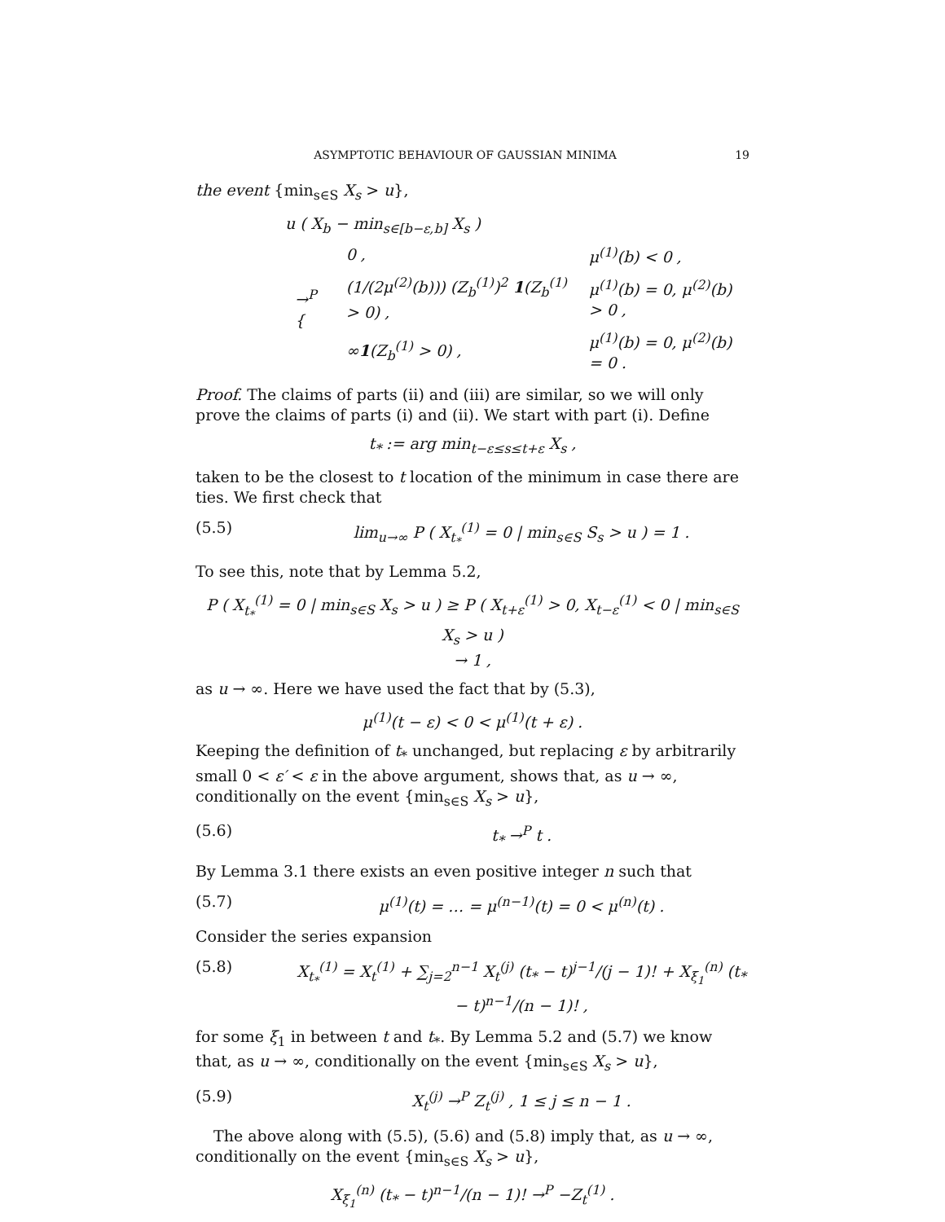ASYMPTOTIC BEHAVIOUR OF GAUSSIAN MINIMA 19
the event {min<sub>s∈S</sub> X<sub>s</sub> > u},
u ( X<sub>b</sub> − min<sub>s∈[b−ε,b]</sub> X<sub>s</sub> )
| →<sup>P</sup> { | 0 , | μ<sup>(1)</sup>(b) < 0 , |
| | (1/(2μ<sup>(2)</sup>(b))) (Z<sub>b</sub><sup>(1)</sup>)<sup>2</sup> 1 (Z<sub>b</sub><sup>(1)</sup> > 0) , | μ<sup>(1)</sup>(b) = 0, μ<sup>(2)</sup>(b) > 0 , |
| | ∞ 1 (Z<sub>b</sub><sup>(1)</sup> > 0) , | μ<sup>(1)</sup>(b) = 0, μ<sup>(2)</sup>(b) = 0 . |
Proof. The claims of parts (ii) and (iii) are similar, so we will only prove the claims of parts (i) and (ii). We start with part (i). Define
t<sub>*</sub> := arg min<sub>t−ε≤s≤t+ε</sub> X<sub>s</sub> ,
taken to be the closest to t location of the minimum in case there are ties. We first check that
(5.5) lim<sub>u→∞</sub> P ( X<sub>t<sub>*</sub></sub><sup>(1)</sup> = 0 | min<sub>s∈S</sub> S<sub>s</sub> > u ) = 1 .
To see this, note that by Lemma 5.2,
P ( X<sub>t<sub>*</sub></sub><sup>(1)</sup> = 0 | min<sub>s∈S</sub> X<sub>s</sub> > u ) ≥ P ( X<sub>t+ε</sub><sup>(1)</sup> > 0, X<sub>t−ε</sub><sup>(1)</sup> < 0 | min<sub>s∈S</sub> X<sub>s</sub> > u )
→ 1 ,
as u → ∞. Here we have used the fact that by (5.3),
μ<sup>(1)</sup>(t − ε) < 0 < μ<sup>(1)</sup>(t + ε) .
Keeping the definition of t<sub>*</sub> unchanged, but replacing ε by arbitrarily small 0 < ε′ < ε in the above argument, shows that, as u → ∞, conditionally on the event {min<sub>s∈S</sub> X<sub>s</sub> > u},
(5.6) t<sub>*</sub> →<sup>P</sup> t .
By Lemma 3.1 there exists an even positive integer n such that
(5.7) μ<sup>(1)</sup>(t) = … = μ<sup>(n−1)</sup>(t) = 0 < μ<sup>(n)</sup>(t) .
Consider the series expansion
(5.8) X<sub>t<sub>*</sub></sub><sup>(1)</sup> = X<sub>t</sub><sup>(1)</sup> + ∑<sub>j=2</sub><sup>n−1</sup> X<sub>t</sub><sup>(j)</sup> (t<sub>*</sub> − t)<sup>j−1</sup>/(j − 1)! + X<sub>ξ<sub>1</sub></sub><sup>(n)</sup> (t<sub>*</sub> − t)<sup>n−1</sup>/(n − 1)! ,
for some ξ<sub>1</sub> in between t and t<sub>*</sub>. By Lemma 5.2 and (5.7) we know that, as u → ∞, conditionally on the event {min<sub>s∈S</sub> X<sub>s</sub> > u},
(5.9) X<sub>t</sub><sup>(j)</sup> →<sup>P</sup> Z<sub>t</sub><sup>(j)</sup> , 1 ≤ j ≤ n − 1 .
The above along with (5.5), (5.6) and (5.8) imply that, as u → ∞, conditionally on the event {min<sub>s∈S</sub> X<sub>s</sub> > u},
X<sub>ξ<sub>1</sub></sub><sup>(n)</sup> (t<sub>*</sub> − t)<sup>n−1</sup>/(n − 1)! →<sup>P</sup> −Z<sub>t</sub><sup>(1)</sup> .